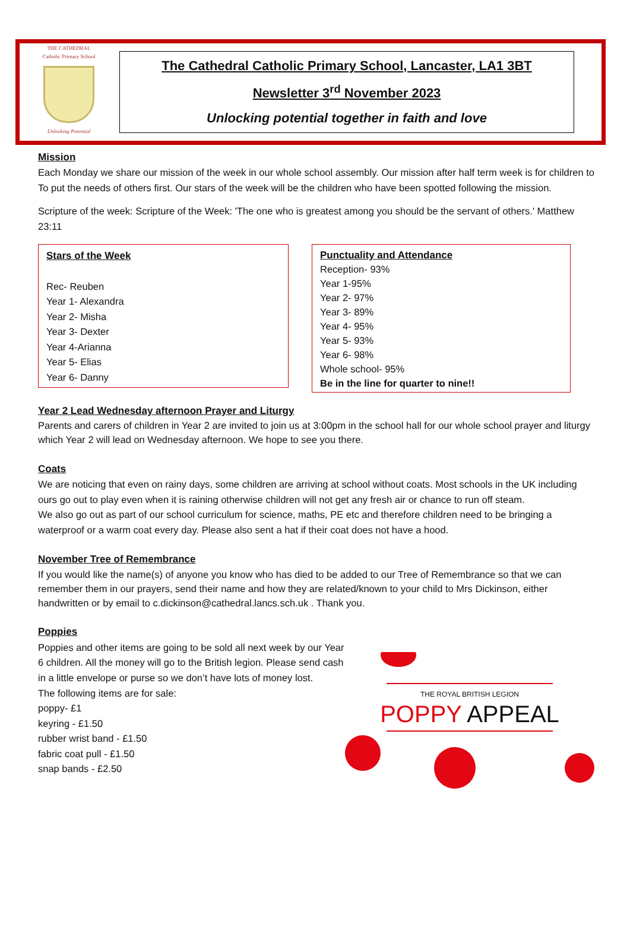THE CATHEDRAL
Catholic Primary School
Unlocking Potential
The Cathedral Catholic Primary School, Lancaster, LA1 3BT
Newsletter 3<sup>rd</sup> November 2023
Unlocking potential together in faith and love
Mission
Each Monday we share our mission of the week in our whole school assembly. Our mission after half term week is for children to To put the needs of others first. Our stars of the week will be the children who have been spotted following the mission.
Scripture of the week: Scripture of the Week: 'The one who is greatest among you should be the servant of others.' Matthew 23:11
Stars of the Week
Rec- Reuben
Year 1- Alexandra
Year 2- Misha
Year 3- Dexter
Year 4-Arianna
Year 5- Elias
Year 6- Danny
Punctuality and Attendance
Reception- 93%
Year 1-95%
Year 2- 97%
Year 3- 89%
Year 4- 95%
Year 5- 93%
Year 6- 98%
Whole school- 95%
Be in the line for quarter to nine!!
Year 2 Lead Wednesday afternoon Prayer and Liturgy
Parents and carers of children in Year 2 are invited to join us at 3:00pm in the school hall for our whole school prayer and liturgy which Year 2 will lead on Wednesday afternoon. We hope to see you there.
Coats
We are noticing that even on rainy days, some children are arriving at school without coats. Most schools in the UK including ours go out to play even when it is raining otherwise children will not get any fresh air or chance to run off steam.
We also go out as part of our school curriculum for science, maths, PE etc and therefore children need to be bringing a waterproof or a warm coat every day. Please also sent a hat if their coat does not have a hood.
November Tree of Remembrance
If you would like the name(s) of anyone you know who has died to be added to our Tree of Remembrance so that we can remember them in our prayers, send their name and how they are related/known to your child to Mrs Dickinson, either handwritten or by email to c.dickinson@cathedral.lancs.sch.uk . Thank you.
Poppies
THE ROYAL BRITISH LEGION
POPPY APPEAL
Poppies and other items are going to be sold all next week by our Year 6 children. All the money will go to the British legion. Please send cash in a little envelope or purse so we don’t have lots of money lost.
The following items are for sale:
poppy- £1
keyring - £1.50
rubber wrist band - £1.50
fabric coat pull - £1.50
snap bands - £2.50